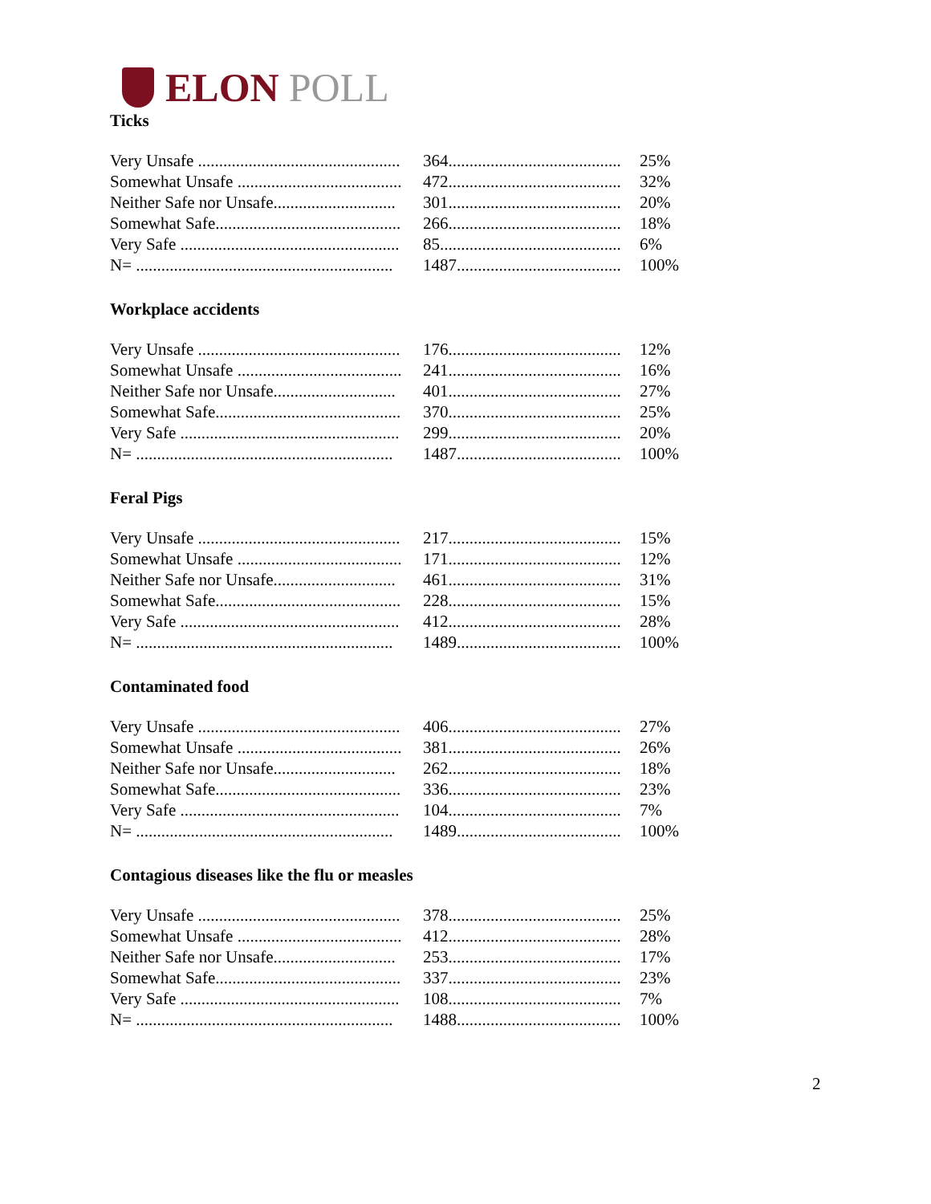ELON POLL
Ticks
| Very Unsafe ................................................ | 364......................................... | 25% |
| Somewhat Unsafe ....................................... | 472......................................... | 32% |
| Neither Safe nor Unsafe............................. | 301......................................... | 20% |
| Somewhat Safe............................................ | 266......................................... | 18% |
| Very Safe .................................................... | 85........................................... | 6% |
| N= ............................................................. | 1487....................................... | 100% |
Workplace accidents
| Very Unsafe ................................................ | 176......................................... | 12% |
| Somewhat Unsafe ....................................... | 241......................................... | 16% |
| Neither Safe nor Unsafe............................. | 401......................................... | 27% |
| Somewhat Safe............................................ | 370......................................... | 25% |
| Very Safe .................................................... | 299......................................... | 20% |
| N= ............................................................. | 1487....................................... | 100% |
Feral Pigs
| Very Unsafe ................................................ | 217......................................... | 15% |
| Somewhat Unsafe ....................................... | 171......................................... | 12% |
| Neither Safe nor Unsafe............................. | 461......................................... | 31% |
| Somewhat Safe............................................ | 228......................................... | 15% |
| Very Safe .................................................... | 412......................................... | 28% |
| N= ............................................................. | 1489....................................... | 100% |
Contaminated food
| Very Unsafe ................................................ | 406......................................... | 27% |
| Somewhat Unsafe ....................................... | 381......................................... | 26% |
| Neither Safe nor Unsafe............................. | 262......................................... | 18% |
| Somewhat Safe............................................ | 336......................................... | 23% |
| Very Safe .................................................... | 104......................................... | 7% |
| N= ............................................................. | 1489....................................... | 100% |
Contagious diseases like the flu or measles
| Very Unsafe ................................................ | 378......................................... | 25% |
| Somewhat Unsafe ....................................... | 412......................................... | 28% |
| Neither Safe nor Unsafe............................. | 253......................................... | 17% |
| Somewhat Safe............................................ | 337......................................... | 23% |
| Very Safe .................................................... | 108......................................... | 7% |
| N= ............................................................. | 1488....................................... | 100% |
2